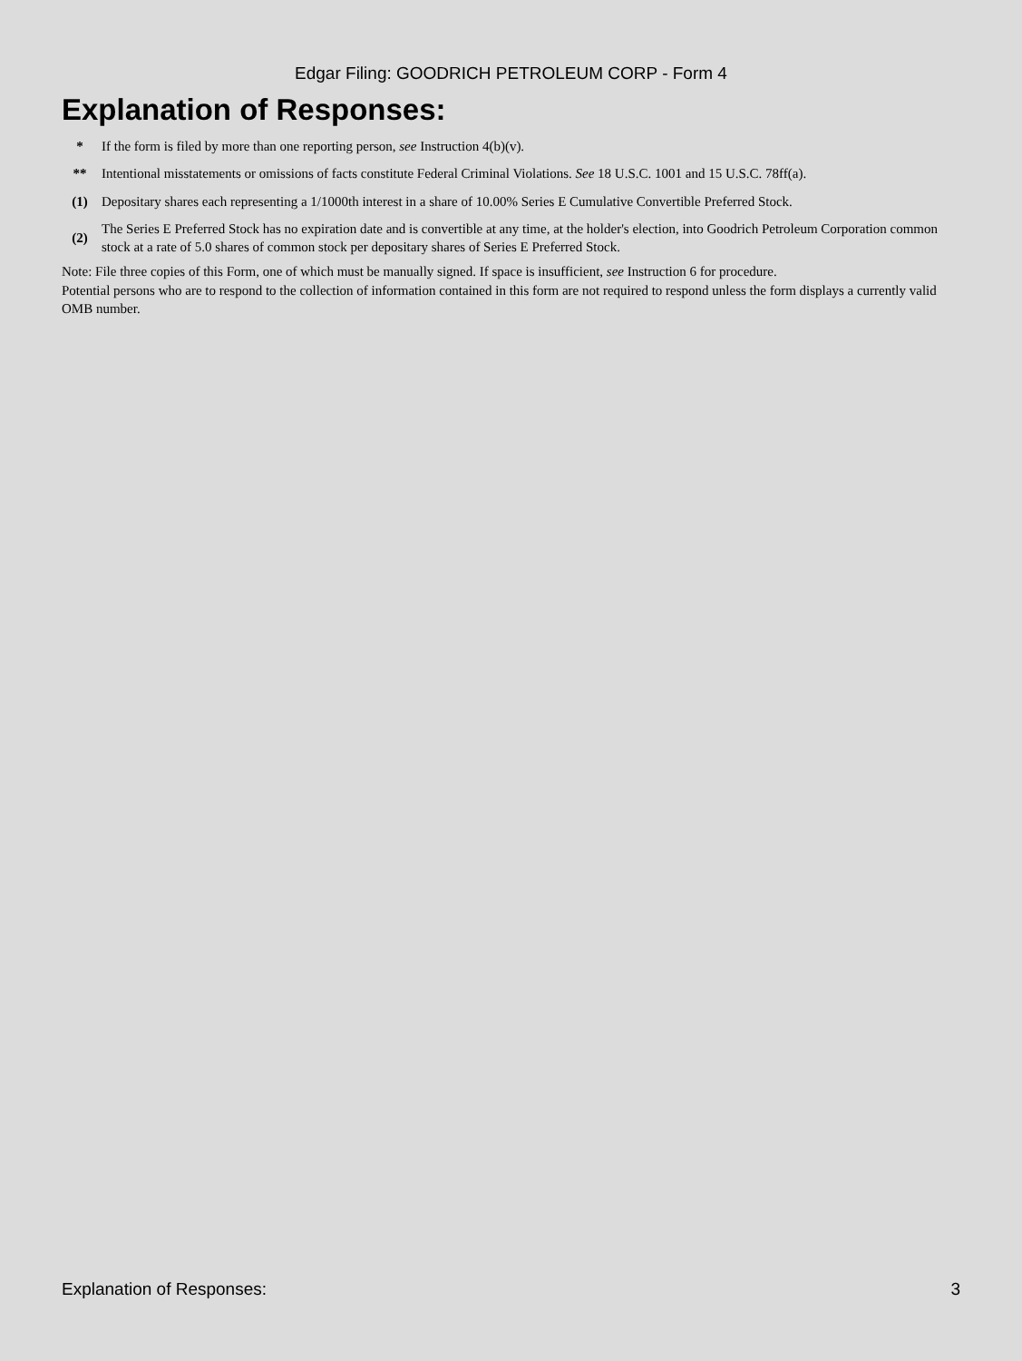Edgar Filing: GOODRICH PETROLEUM CORP - Form 4
Explanation of Responses:
| * | If the form is filed by more than one reporting person, see Instruction 4(b)(v). |
| ** | Intentional misstatements or omissions of facts constitute Federal Criminal Violations. See 18 U.S.C. 1001 and 15 U.S.C. 78ff(a). |
| (1) | Depositary shares each representing a 1/1000th interest in a share of 10.00% Series E Cumulative Convertible Preferred Stock. |
| (2) | The Series E Preferred Stock has no expiration date and is convertible at any time, at the holder's election, into Goodrich Petroleum Corporation common stock at a rate of 5.0 shares of common stock per depositary shares of Series E Preferred Stock. |
Note: File three copies of this Form, one of which must be manually signed. If space is insufficient, see Instruction 6 for procedure.
Potential persons who are to respond to the collection of information contained in this form are not required to respond unless the form displays a currently valid OMB number.
Explanation of Responses: 3